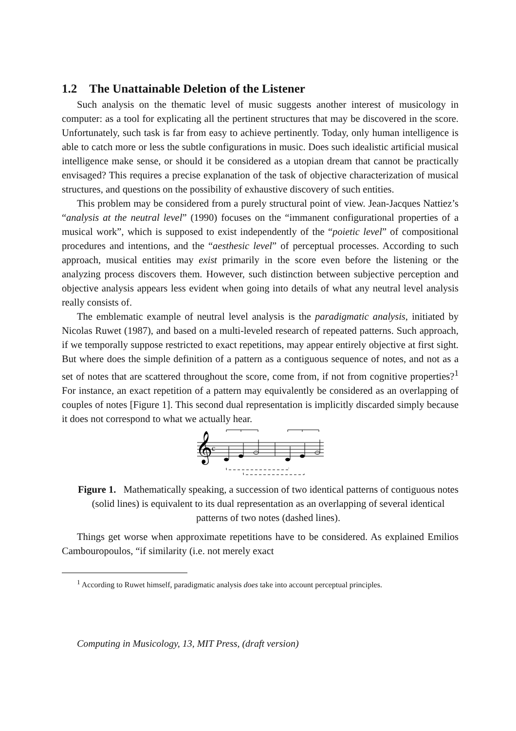1.2 The Unattainable Deletion of the Listener
Such analysis on the thematic level of music suggests another interest of musicology in computer: as a tool for explicating all the pertinent structures that may be discovered in the score. Unfortunately, such task is far from easy to achieve pertinently. Today, only human intelligence is able to catch more or less the subtle configurations in music. Does such idealistic artificial musical intelligence make sense, or should it be considered as a utopian dream that cannot be practically envisaged? This requires a precise explanation of the task of objective characterization of musical structures, and questions on the possibility of exhaustive discovery of such entities.
This problem may be considered from a purely structural point of view. Jean-Jacques Nattiez’s “analysis at the neutral level” (1990) focuses on the “immanent configurational properties of a musical work”, which is supposed to exist independently of the “poietic level” of compositional procedures and intentions, and the “aesthesic level” of perceptual processes. According to such approach, musical entities may exist primarily in the score even before the listening or the analyzing process discovers them. However, such distinction between subjective perception and objective analysis appears less evident when going into details of what any neutral level analysis really consists of.
The emblematic example of neutral level analysis is the paradigmatic analysis, initiated by Nicolas Ruwet (1987), and based on a multi-leveled research of repeated patterns. Such approach, if we temporally suppose restricted to exact repetitions, may appear entirely objective at first sight. But where does the simple definition of a pattern as a contiguous sequence of notes, and not as a set of notes that are scattered throughout the score, come from, if not from cognitive properties?<sup>1</sup> For instance, an exact repetition of a pattern may equivalently be considered as an overlapping of couples of notes [Figure 1]. This second dual representation is implicitly discarded simply because it does not correspond to what we actually hear.
𝄞
c
Figure 1. Mathematically speaking, a succession of two identical patterns of contiguous notes (solid lines) is equivalent to its dual representation as an overlapping of several identical patterns of two notes (dashed lines).
Things get worse when approximate repetitions have to be considered. As explained Emilios Cambouropoulos, “if similarity (i.e. not merely exact
<sup>1</sup> According to Ruwet himself, paradigmatic analysis does take into account perceptual principles.
Computing in Musicology, 13, MIT Press, (draft version)